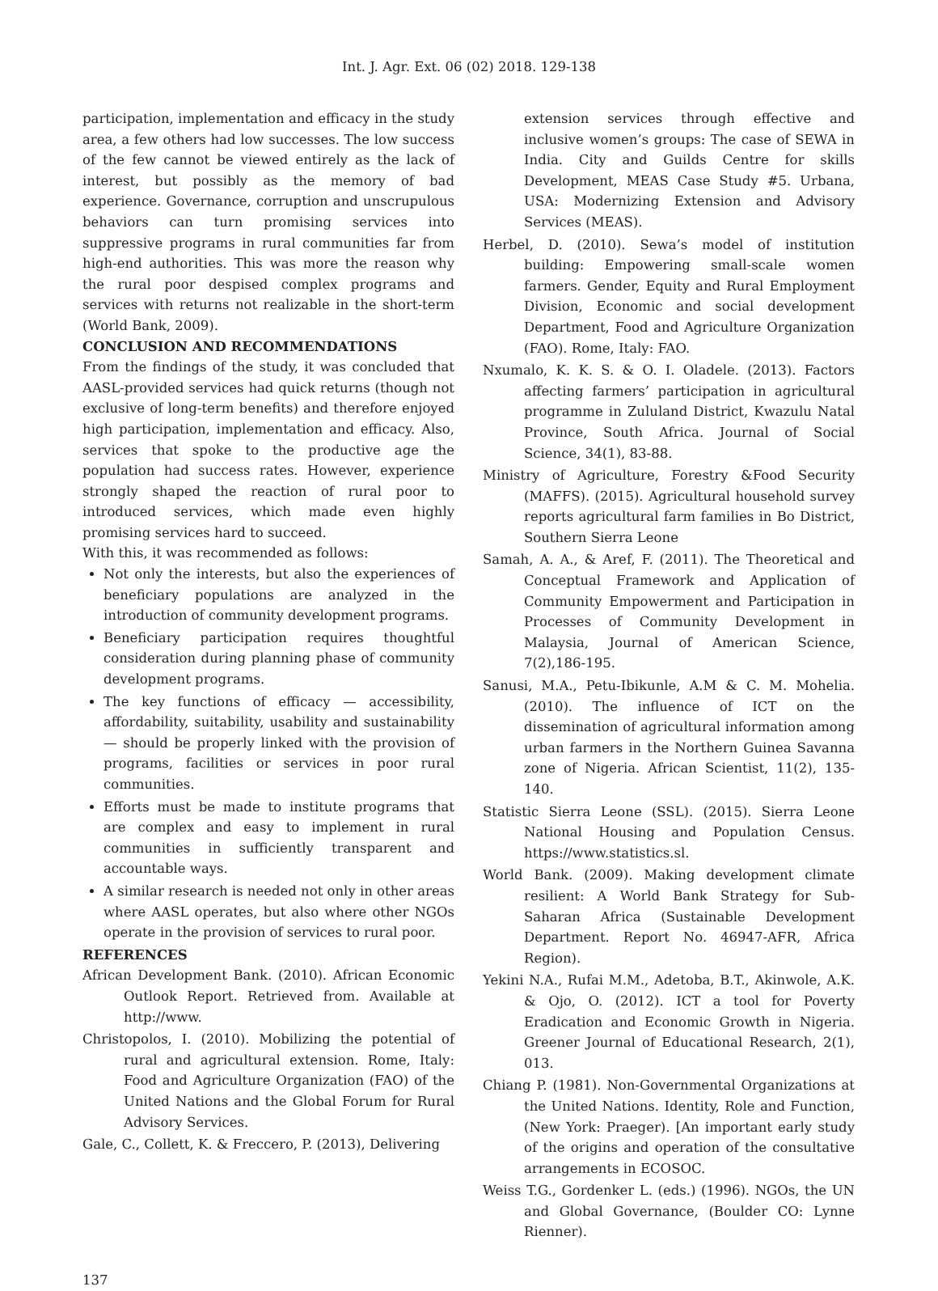Int. J. Agr. Ext. 06 (02) 2018. 129-138
participation, implementation and efficacy in the study area, a few others had low successes. The low success of the few cannot be viewed entirely as the lack of interest, but possibly as the memory of bad experience. Governance, corruption and unscrupulous behaviors can turn promising services into suppressive programs in rural communities far from high-end authorities. This was more the reason why the rural poor despised complex programs and services with returns not realizable in the short-term (World Bank, 2009).
CONCLUSION AND RECOMMENDATIONS
From the findings of the study, it was concluded that AASL-provided services had quick returns (though not exclusive of long-term benefits) and therefore enjoyed high participation, implementation and efficacy. Also, services that spoke to the productive age the population had success rates. However, experience strongly shaped the reaction of rural poor to introduced services, which made even highly promising services hard to succeed.
With this, it was recommended as follows:
Not only the interests, but also the experiences of beneficiary populations are analyzed in the introduction of community development programs.
Beneficiary participation requires thoughtful consideration during planning phase of community development programs.
The key functions of efficacy — accessibility, affordability, suitability, usability and sustainability — should be properly linked with the provision of programs, facilities or services in poor rural communities.
Efforts must be made to institute programs that are complex and easy to implement in rural communities in sufficiently transparent and accountable ways.
A similar research is needed not only in other areas where AASL operates, but also where other NGOs operate in the provision of services to rural poor.
REFERENCES
African Development Bank. (2010). African Economic Outlook Report. Retrieved from. Available at http://www.
Christopolos, I. (2010). Mobilizing the potential of rural and agricultural extension. Rome, Italy: Food and Agriculture Organization (FAO) of the United Nations and the Global Forum for Rural Advisory Services.
Gale, C., Collett, K. & Freccero, P. (2013), Delivering
extension services through effective and inclusive women’s groups: The case of SEWA in India. City and Guilds Centre for skills Development, MEAS Case Study #5. Urbana, USA: Modernizing Extension and Advisory Services (MEAS).
Herbel, D. (2010). Sewa’s model of institution building: Empowering small-scale women farmers. Gender, Equity and Rural Employment Division, Economic and social development Department, Food and Agriculture Organization (FAO). Rome, Italy: FAO.
Nxumalo, K. K. S. & O. I. Oladele. (2013). Factors affecting farmers’ participation in agricultural programme in Zululand District, Kwazulu Natal Province, South Africa. Journal of Social Science, 34(1), 83-88.
Ministry of Agriculture, Forestry &Food Security (MAFFS). (2015). Agricultural household survey reports agricultural farm families in Bo District, Southern Sierra Leone
Samah, A. A., & Aref, F. (2011). The Theoretical and Conceptual Framework and Application of Community Empowerment and Participation in Processes of Community Development in Malaysia, Journal of American Science, 7(2),186-195.
Sanusi, M.A., Petu-Ibikunle, A.M & C. M. Mohelia. (2010). The influence of ICT on the dissemination of agricultural information among urban farmers in the Northern Guinea Savanna zone of Nigeria. African Scientist, 11(2), 135-140.
Statistic Sierra Leone (SSL). (2015). Sierra Leone National Housing and Population Census. https://www.statistics.sl.
World Bank. (2009). Making development climate resilient: A World Bank Strategy for Sub-Saharan Africa (Sustainable Development Department. Report No. 46947-AFR, Africa Region).
Yekini N.A., Rufai M.M., Adetoba, B.T., Akinwole, A.K. & Ojo, O. (2012). ICT a tool for Poverty Eradication and Economic Growth in Nigeria. Greener Journal of Educational Research, 2(1), 013.
Chiang P. (1981). Non-Governmental Organizations at the United Nations. Identity, Role and Function, (New York: Praeger). [An important early study of the origins and operation of the consultative arrangements in ECOSOC.
Weiss T.G., Gordenker L. (eds.) (1996). NGOs, the UN and Global Governance, (Boulder CO: Lynne Rienner).
137